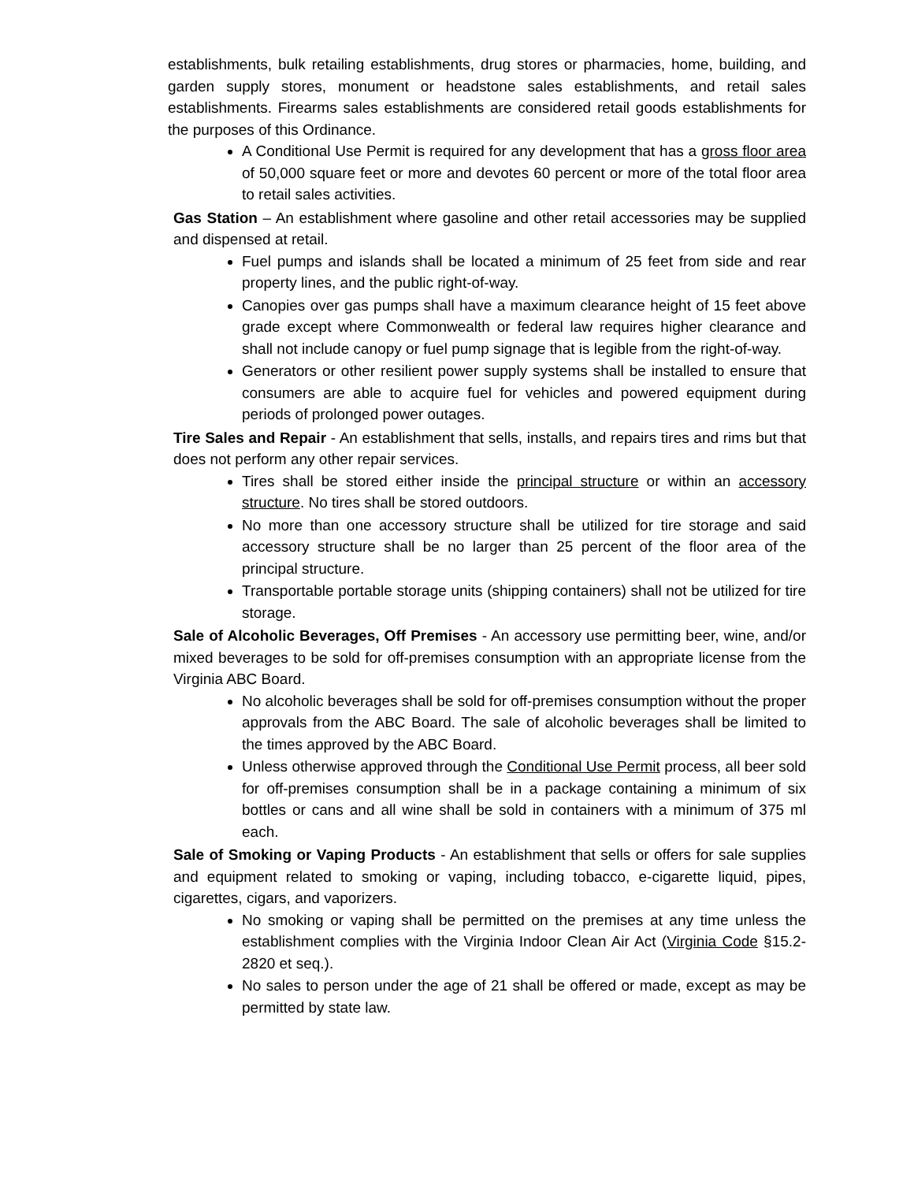establishments, bulk retailing establishments, drug stores or pharmacies, home, building, and garden supply stores, monument or headstone sales establishments, and retail sales establishments. Firearms sales establishments are considered retail goods establishments for the purposes of this Ordinance.
A Conditional Use Permit is required for any development that has a gross floor area of 50,000 square feet or more and devotes 60 percent or more of the total floor area to retail sales activities.
Gas Station – An establishment where gasoline and other retail accessories may be supplied and dispensed at retail.
Fuel pumps and islands shall be located a minimum of 25 feet from side and rear property lines, and the public right-of-way.
Canopies over gas pumps shall have a maximum clearance height of 15 feet above grade except where Commonwealth or federal law requires higher clearance and shall not include canopy or fuel pump signage that is legible from the right-of-way.
Generators or other resilient power supply systems shall be installed to ensure that consumers are able to acquire fuel for vehicles and powered equipment during periods of prolonged power outages.
Tire Sales and Repair - An establishment that sells, installs, and repairs tires and rims but that does not perform any other repair services.
Tires shall be stored either inside the principal structure or within an accessory structure. No tires shall be stored outdoors.
No more than one accessory structure shall be utilized for tire storage and said accessory structure shall be no larger than 25 percent of the floor area of the principal structure.
Transportable portable storage units (shipping containers) shall not be utilized for tire storage.
Sale of Alcoholic Beverages, Off Premises - An accessory use permitting beer, wine, and/or mixed beverages to be sold for off-premises consumption with an appropriate license from the Virginia ABC Board.
No alcoholic beverages shall be sold for off-premises consumption without the proper approvals from the ABC Board. The sale of alcoholic beverages shall be limited to the times approved by the ABC Board.
Unless otherwise approved through the Conditional Use Permit process, all beer sold for off-premises consumption shall be in a package containing a minimum of six bottles or cans and all wine shall be sold in containers with a minimum of 375 ml each.
Sale of Smoking or Vaping Products - An establishment that sells or offers for sale supplies and equipment related to smoking or vaping, including tobacco, e-cigarette liquid, pipes, cigarettes, cigars, and vaporizers.
No smoking or vaping shall be permitted on the premises at any time unless the establishment complies with the Virginia Indoor Clean Air Act (Virginia Code §15.2-2820 et seq.).
No sales to person under the age of 21 shall be offered or made, except as may be permitted by state law.